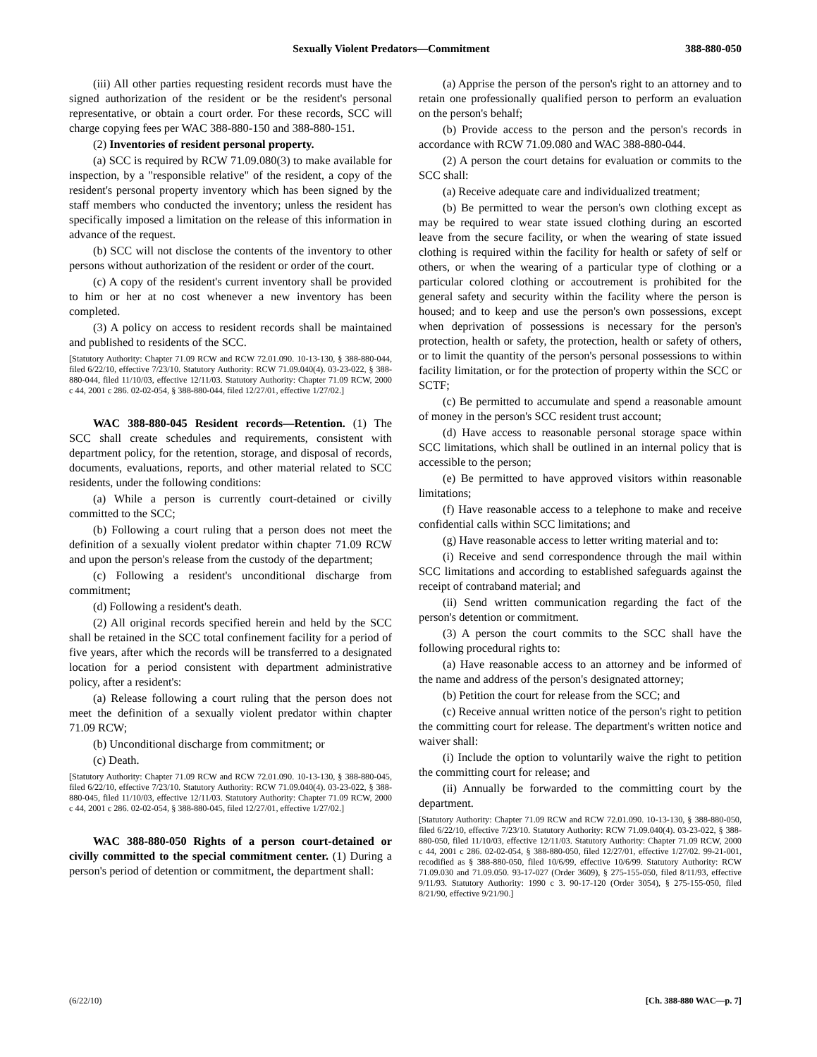Sexually Violent Predators—Commitment 388-880-050
(iii) All other parties requesting resident records must have the signed authorization of the resident or be the resident's personal representative, or obtain a court order. For these records, SCC will charge copying fees per WAC 388-880-150 and 388-880-151.
(2) Inventories of resident personal property.
(a) SCC is required by RCW 71.09.080(3) to make available for inspection, by a "responsible relative" of the resident, a copy of the resident's personal property inventory which has been signed by the staff members who conducted the inventory; unless the resident has specifically imposed a limitation on the release of this information in advance of the request.
(b) SCC will not disclose the contents of the inventory to other persons without authorization of the resident or order of the court.
(c) A copy of the resident's current inventory shall be provided to him or her at no cost whenever a new inventory has been completed.
(3) A policy on access to resident records shall be maintained and published to residents of the SCC.
[Statutory Authority: Chapter 71.09 RCW and RCW 72.01.090. 10-13-130, § 388-880-044, filed 6/22/10, effective 7/23/10. Statutory Authority: RCW 71.09.040(4). 03-23-022, § 388-880-044, filed 11/10/03, effective 12/11/03. Statutory Authority: Chapter 71.09 RCW, 2000 c 44, 2001 c 286. 02-02-054, § 388-880-044, filed 12/27/01, effective 1/27/02.]
WAC 388-880-045 Resident records—Retention. (1) The SCC shall create schedules and requirements, consistent with department policy, for the retention, storage, and disposal of records, documents, evaluations, reports, and other material related to SCC residents, under the following conditions:
(a) While a person is currently court-detained or civilly committed to the SCC;
(b) Following a court ruling that a person does not meet the definition of a sexually violent predator within chapter 71.09 RCW and upon the person's release from the custody of the department;
(c) Following a resident's unconditional discharge from commitment;
(d) Following a resident's death.
(2) All original records specified herein and held by the SCC shall be retained in the SCC total confinement facility for a period of five years, after which the records will be transferred to a designated location for a period consistent with department administrative policy, after a resident's:
(a) Release following a court ruling that the person does not meet the definition of a sexually violent predator within chapter 71.09 RCW;
(b) Unconditional discharge from commitment; or
(c) Death.
[Statutory Authority: Chapter 71.09 RCW and RCW 72.01.090. 10-13-130, § 388-880-045, filed 6/22/10, effective 7/23/10. Statutory Authority: RCW 71.09.040(4). 03-23-022, § 388-880-045, filed 11/10/03, effective 12/11/03. Statutory Authority: Chapter 71.09 RCW, 2000 c 44, 2001 c 286. 02-02-054, § 388-880-045, filed 12/27/01, effective 1/27/02.]
WAC 388-880-050 Rights of a person court-detained or civilly committed to the special commitment center. (1) During a person's period of detention or commitment, the department shall:
(a) Apprise the person of the person's right to an attorney and to retain one professionally qualified person to perform an evaluation on the person's behalf;
(b) Provide access to the person and the person's records in accordance with RCW 71.09.080 and WAC 388-880-044.
(2) A person the court detains for evaluation or commits to the SCC shall:
(a) Receive adequate care and individualized treatment;
(b) Be permitted to wear the person's own clothing except as may be required to wear state issued clothing during an escorted leave from the secure facility, or when the wearing of state issued clothing is required within the facility for health or safety of self or others, or when the wearing of a particular type of clothing or a particular colored clothing or accoutrement is prohibited for the general safety and security within the facility where the person is housed; and to keep and use the person's own possessions, except when deprivation of possessions is necessary for the person's protection, health or safety, the protection, health or safety of others, or to limit the quantity of the person's personal possessions to within facility limitation, or for the protection of property within the SCC or SCTF;
(c) Be permitted to accumulate and spend a reasonable amount of money in the person's SCC resident trust account;
(d) Have access to reasonable personal storage space within SCC limitations, which shall be outlined in an internal policy that is accessible to the person;
(e) Be permitted to have approved visitors within reasonable limitations;
(f) Have reasonable access to a telephone to make and receive confidential calls within SCC limitations; and
(g) Have reasonable access to letter writing material and to:
(i) Receive and send correspondence through the mail within SCC limitations and according to established safeguards against the receipt of contraband material; and
(ii) Send written communication regarding the fact of the person's detention or commitment.
(3) A person the court commits to the SCC shall have the following procedural rights to:
(a) Have reasonable access to an attorney and be informed of the name and address of the person's designated attorney;
(b) Petition the court for release from the SCC; and
(c) Receive annual written notice of the person's right to petition the committing court for release. The department's written notice and waiver shall:
(i) Include the option to voluntarily waive the right to petition the committing court for release; and
(ii) Annually be forwarded to the committing court by the department.
[Statutory Authority: Chapter 71.09 RCW and RCW 72.01.090. 10-13-130, § 388-880-050, filed 6/22/10, effective 7/23/10. Statutory Authority: RCW 71.09.040(4). 03-23-022, § 388-880-050, filed 11/10/03, effective 12/11/03. Statutory Authority: Chapter 71.09 RCW, 2000 c 44, 2001 c 286. 02-02-054, § 388-880-050, filed 12/27/01, effective 1/27/02. 99-21-001, recodified as § 388-880-050, filed 10/6/99, effective 10/6/99. Statutory Authority: RCW 71.09.030 and 71.09.050. 93-17-027 (Order 3609), § 275-155-050, filed 8/11/93, effective 9/11/93. Statutory Authority: 1990 c 3. 90-17-120 (Order 3054), § 275-155-050, filed 8/21/90, effective 9/21/90.]
(6/22/10) [Ch. 388-880 WAC—p. 7]